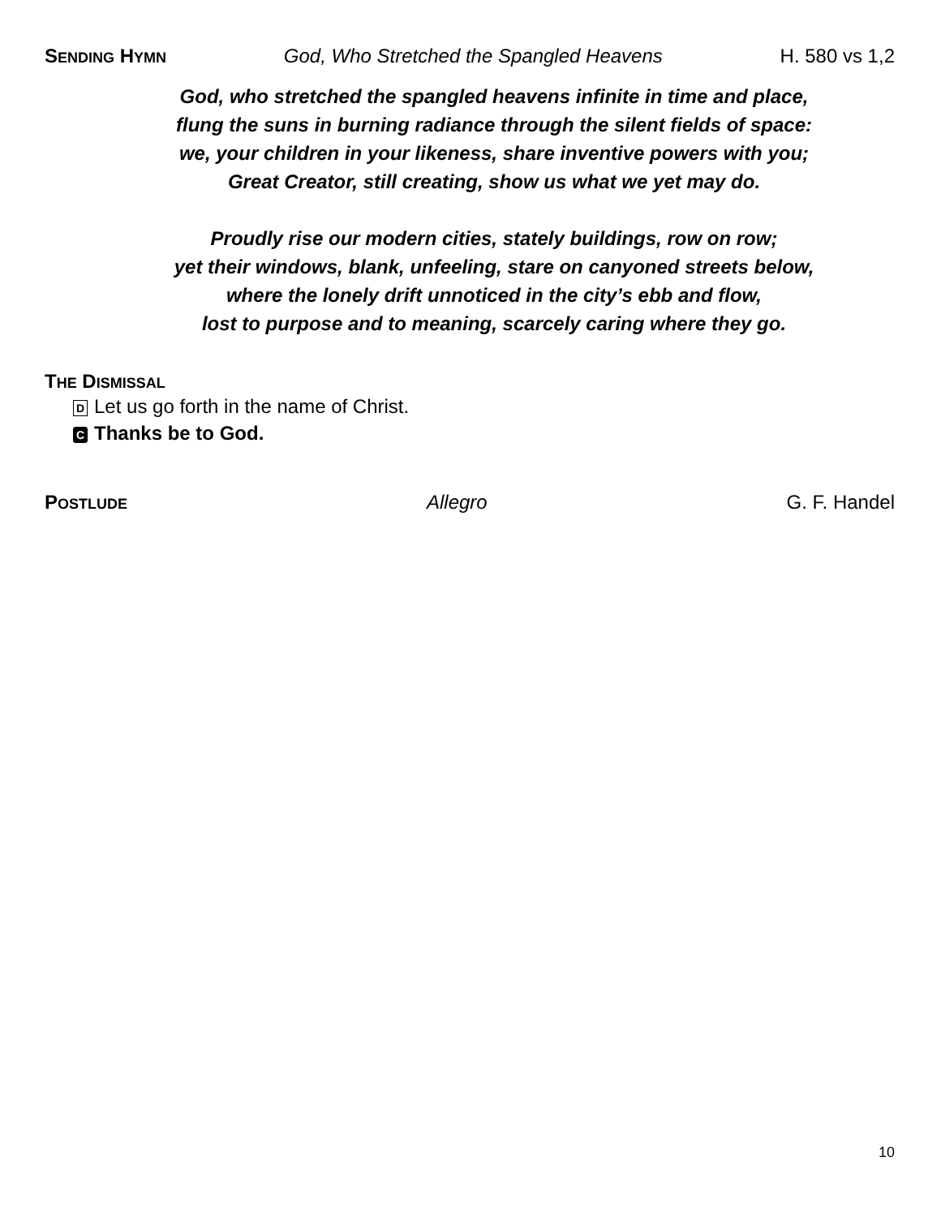SENDING HYMN God, Who Stretched the Spangled Heavens H. 580 vs 1,2
God, who stretched the spangled heavens infinite in time and place,
flung the suns in burning radiance through the silent fields of space:
we, your children in your likeness, share inventive powers with you;
Great Creator, still creating, show us what we yet may do.
Proudly rise our modern cities, stately buildings, row on row;
yet their windows, blank, unfeeling, stare on canyoned streets below,
where the lonely drift unnoticed in the city’s ebb and flow,
lost to purpose and to meaning, scarcely caring where they go.
THE DISMISSAL
D Let us go forth in the name of Christ.
C Thanks be to God.
POSTLUDE Allegro G. F. Handel
10